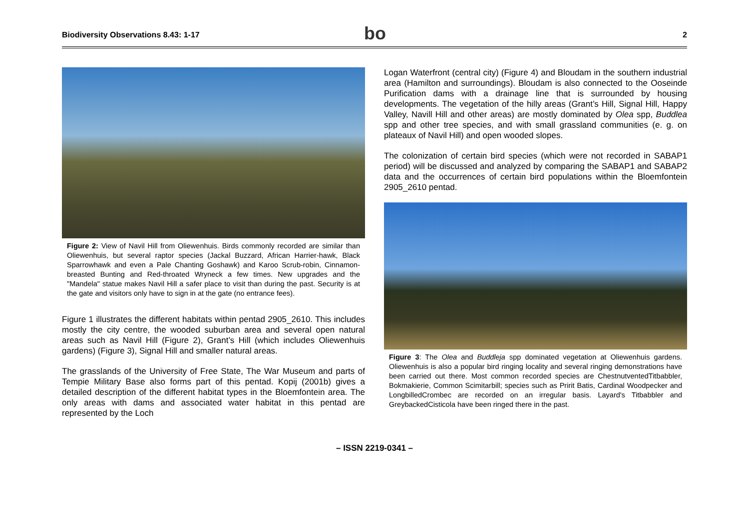Biodiversity Observations 8.43: 1-17
bo
2
Figure 2: View of Navil Hill from Oliewenhuis. Birds commonly recorded are similar than Oliewenhuis, but several raptor species (Jackal Buzzard, African Harrier-hawk, Black Sparrowhawk and even a Pale Chanting Goshawk) and Karoo Scrub-robin, Cinnamon-breasted Bunting and Red-throated Wryneck a few times. New upgrades and the "Mandela" statue makes Navil Hill a safer place to visit than during the past. Security is at the gate and visitors only have to sign in at the gate (no entrance fees).
Figure 1 illustrates the different habitats within pentad 2905_2610. This includes mostly the city centre, the wooded suburban area and several open natural areas such as Navil Hill (Figure 2), Grant’s Hill (which includes Oliewenhuis gardens) (Figure 3), Signal Hill and smaller natural areas.
The grasslands of the University of Free State, The War Museum and parts of Tempie Military Base also forms part of this pentad. Kopij (2001b) gives a detailed description of the different habitat types in the Bloemfontein area. The only areas with dams and associated water habitat in this pentad are represented by the Loch
Logan Waterfront (central city) (Figure 4) and Bloudam in the southern industrial area (Hamilton and surroundings). Bloudam is also connected to the Ooseinde Purification dams with a drainage line that is surrounded by housing developments. The vegetation of the hilly areas (Grant’s Hill, Signal Hill, Happy Valley, Navill Hill and other areas) are mostly dominated by Olea spp, Buddlea spp and other tree species, and with small grassland communities (e. g. on plateaux of Navil Hill) and open wooded slopes.
The colonization of certain bird species (which were not recorded in SABAP1 period) will be discussed and analyzed by comparing the SABAP1 and SABAP2 data and the occurrences of certain bird populations within the Bloemfontein 2905_2610 pentad.
Figure 3: The Olea and Buddleja spp dominated vegetation at Oliewenhuis gardens. Oliewenhuis is also a popular bird ringing locality and several ringing demonstrations have been carried out there. Most common recorded species are ChestnutventedTitbabbler, Bokmakierie, Common Scimitarbill; species such as Pririt Batis, Cardinal Woodpecker and LongbilledCrombec are recorded on an irregular basis. Layard's Titbabbler and GreybackedCisticola have been ringed there in the past.
– ISSN 2219-0341 –